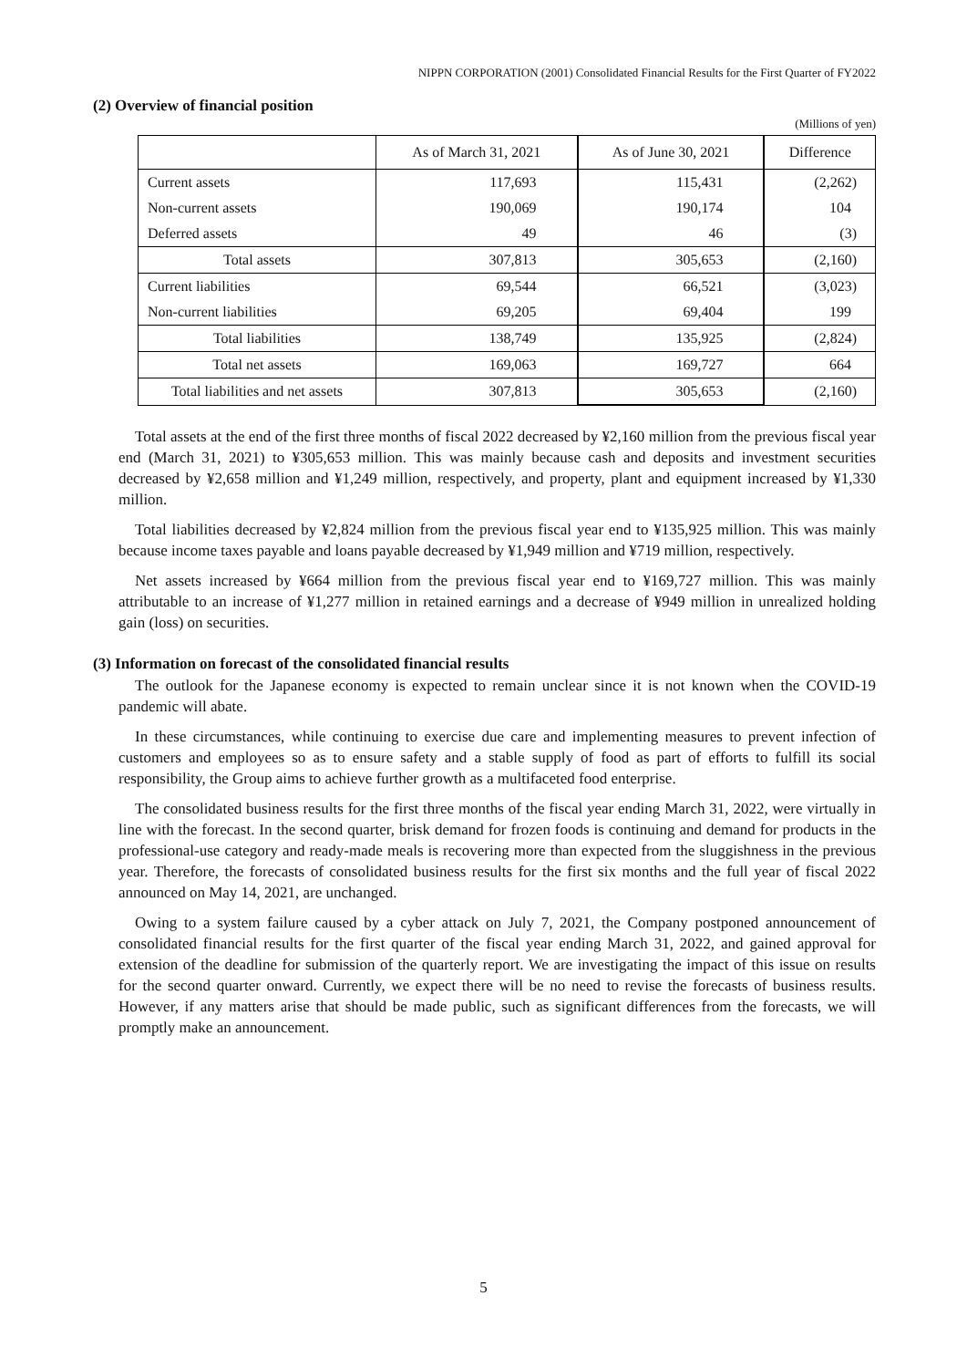NIPPN CORPORATION (2001) Consolidated Financial Results for the First Quarter of FY2022
(2) Overview of financial position
(Millions of yen)
| | As of March 31, 2021 | As of June 30, 2021 | Difference |
| --- | --- | --- | --- |
| Current assets | 117,693 | 115,431 | (2,262) |
| Non-current assets | 190,069 | 190,174 | 104 |
| Deferred assets | 49 | 46 | (3) |
| Total assets | 307,813 | 305,653 | (2,160) |
| Current liabilities | 69,544 | 66,521 | (3,023) |
| Non-current liabilities | 69,205 | 69,404 | 199 |
| Total liabilities | 138,749 | 135,925 | (2,824) |
| Total net assets | 169,063 | 169,727 | 664 |
| Total liabilities and net assets | 307,813 | 305,653 | (2,160) |
Total assets at the end of the first three months of fiscal 2022 decreased by ¥2,160 million from the previous fiscal year end (March 31, 2021) to ¥305,653 million. This was mainly because cash and deposits and investment securities decreased by ¥2,658 million and ¥1,249 million, respectively, and property, plant and equipment increased by ¥1,330 million.
Total liabilities decreased by ¥2,824 million from the previous fiscal year end to ¥135,925 million. This was mainly because income taxes payable and loans payable decreased by ¥1,949 million and ¥719 million, respectively.
Net assets increased by ¥664 million from the previous fiscal year end to ¥169,727 million. This was mainly attributable to an increase of ¥1,277 million in retained earnings and a decrease of ¥949 million in unrealized holding gain (loss) on securities.
(3) Information on forecast of the consolidated financial results
The outlook for the Japanese economy is expected to remain unclear since it is not known when the COVID-19 pandemic will abate.
In these circumstances, while continuing to exercise due care and implementing measures to prevent infection of customers and employees so as to ensure safety and a stable supply of food as part of efforts to fulfill its social responsibility, the Group aims to achieve further growth as a multifaceted food enterprise.
The consolidated business results for the first three months of the fiscal year ending March 31, 2022, were virtually in line with the forecast. In the second quarter, brisk demand for frozen foods is continuing and demand for products in the professional-use category and ready-made meals is recovering more than expected from the sluggishness in the previous year. Therefore, the forecasts of consolidated business results for the first six months and the full year of fiscal 2022 announced on May 14, 2021, are unchanged.
Owing to a system failure caused by a cyber attack on July 7, 2021, the Company postponed announcement of consolidated financial results for the first quarter of the fiscal year ending March 31, 2022, and gained approval for extension of the deadline for submission of the quarterly report. We are investigating the impact of this issue on results for the second quarter onward. Currently, we expect there will be no need to revise the forecasts of business results. However, if any matters arise that should be made public, such as significant differences from the forecasts, we will promptly make an announcement.
5